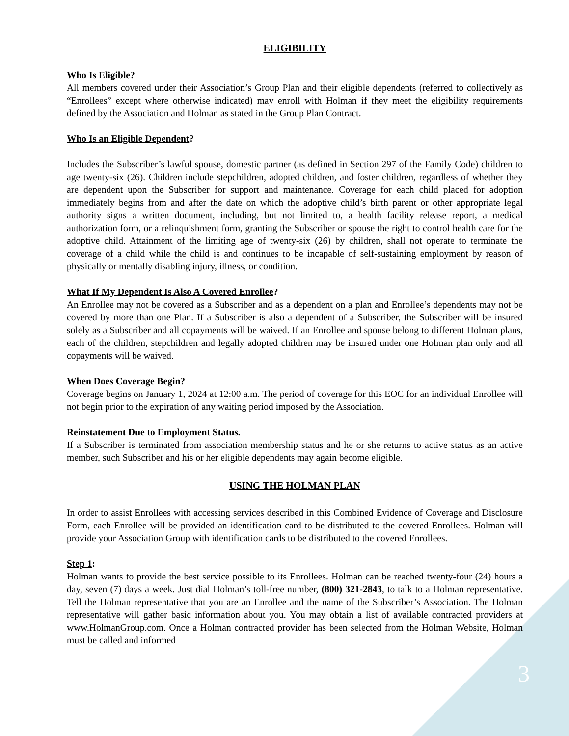ELIGIBILITY
Who Is Eligible?
All members covered under their Association’s Group Plan and their eligible dependents (referred to collectively as “Enrollees” except where otherwise indicated) may enroll with Holman if they meet the eligibility requirements defined by the Association and Holman as stated in the Group Plan Contract.
Who Is an Eligible Dependent?
Includes the Subscriber’s lawful spouse, domestic partner (as defined in Section 297 of the Family Code) children to age twenty-six (26). Children include stepchildren, adopted children, and foster children, regardless of whether they are dependent upon the Subscriber for support and maintenance. Coverage for each child placed for adoption immediately begins from and after the date on which the adoptive child’s birth parent or other appropriate legal authority signs a written document, including, but not limited to, a health facility release report, a medical authorization form, or a relinquishment form, granting the Subscriber or spouse the right to control health care for the adoptive child. Attainment of the limiting age of twenty-six (26) by children, shall not operate to terminate the coverage of a child while the child is and continues to be incapable of self-sustaining employment by reason of physically or mentally disabling injury, illness, or condition.
What If My Dependent Is Also A Covered Enrollee?
An Enrollee may not be covered as a Subscriber and as a dependent on a plan and Enrollee’s dependents may not be covered by more than one Plan. If a Subscriber is also a dependent of a Subscriber, the Subscriber will be insured solely as a Subscriber and all copayments will be waived. If an Enrollee and spouse belong to different Holman plans, each of the children, stepchildren and legally adopted children may be insured under one Holman plan only and all copayments will be waived.
When Does Coverage Begin?
Coverage begins on January 1, 2024 at 12:00 a.m. The period of coverage for this EOC for an individual Enrollee will not begin prior to the expiration of any waiting period imposed by the Association.
Reinstatement Due to Employment Status.
If a Subscriber is terminated from association membership status and he or she returns to active status as an active member, such Subscriber and his or her eligible dependents may again become eligible.
USING THE HOLMAN PLAN
In order to assist Enrollees with accessing services described in this Combined Evidence of Coverage and Disclosure Form, each Enrollee will be provided an identification card to be distributed to the covered Enrollees. Holman will provide your Association Group with identification cards to be distributed to the covered Enrollees.
Step 1:
Holman wants to provide the best service possible to its Enrollees. Holman can be reached twenty-four (24) hours a day, seven (7) days a week. Just dial Holman’s toll-free number, (800) 321-2843, to talk to a Holman representative. Tell the Holman representative that you are an Enrollee and the name of the Subscriber’s Association. The Holman representative will gather basic information about you. You may obtain a list of available contracted providers at www.HolmanGroup.com. Once a Holman contracted provider has been selected from the Holman Website, Holman must be called and informed
3